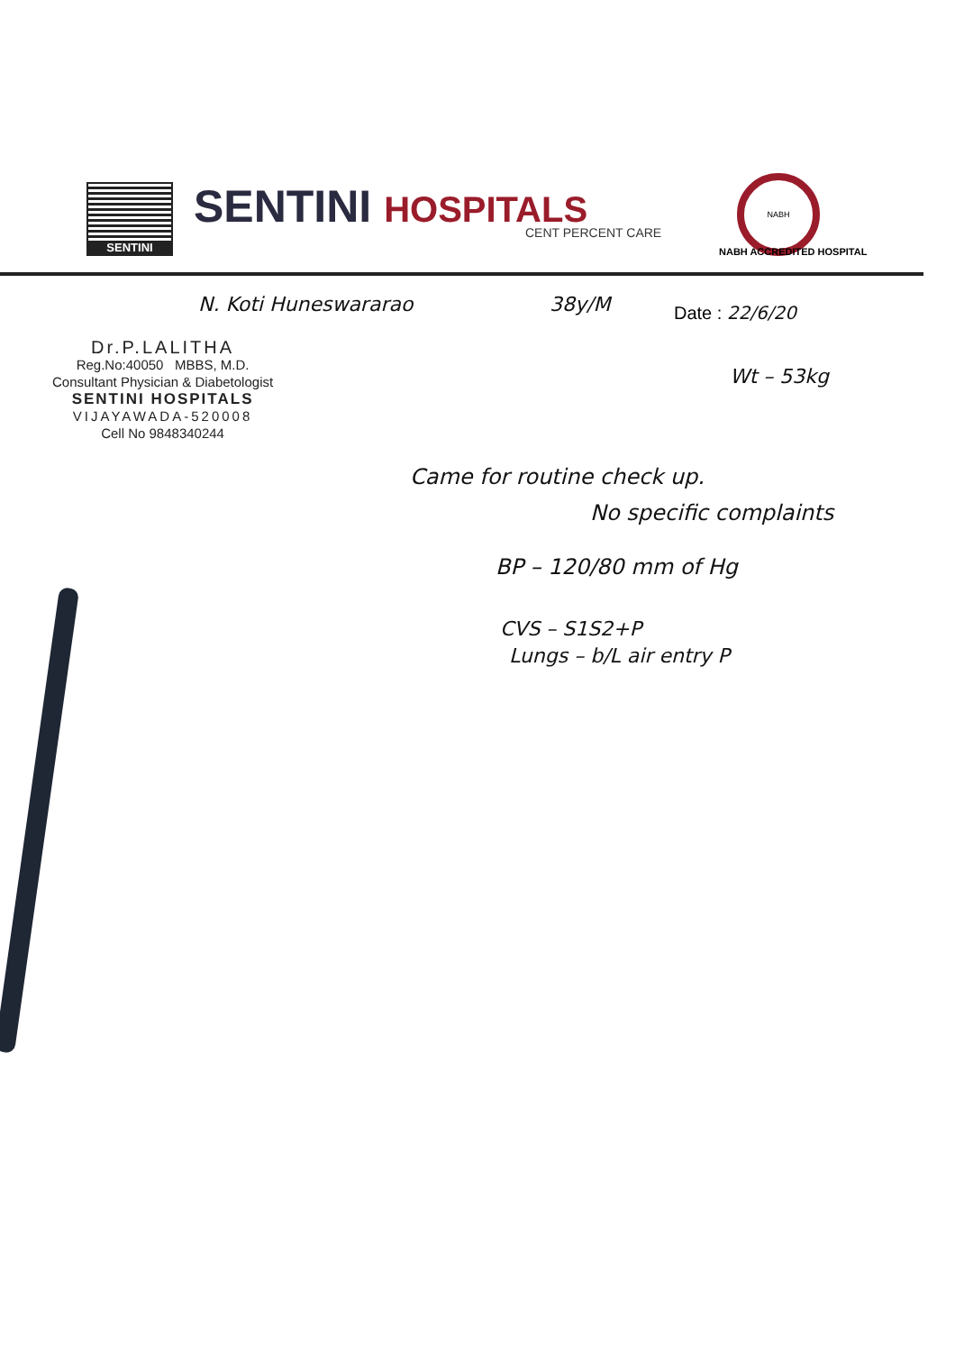SENTINI SENTINI HOSPITALS CENT PERCENT CARE
NABH
NABH ACCREDITED HOSPITAL
N. Koti Huneswararao 38y/M Date : 22/6/20
Dr.P.LALITHA
Reg.No:40050 MBBS, M.D.
Consultant Physician & Diabetologist
SENTINI HOSPITALS
VIJAYAWADA-520008
Cell No 9848340244
Wt – 53kg
Came for routine check up.
No specific complaints
BP – 120/80 mm of Hg
CVS – S1S2+P
Lungs – b/L air entry P